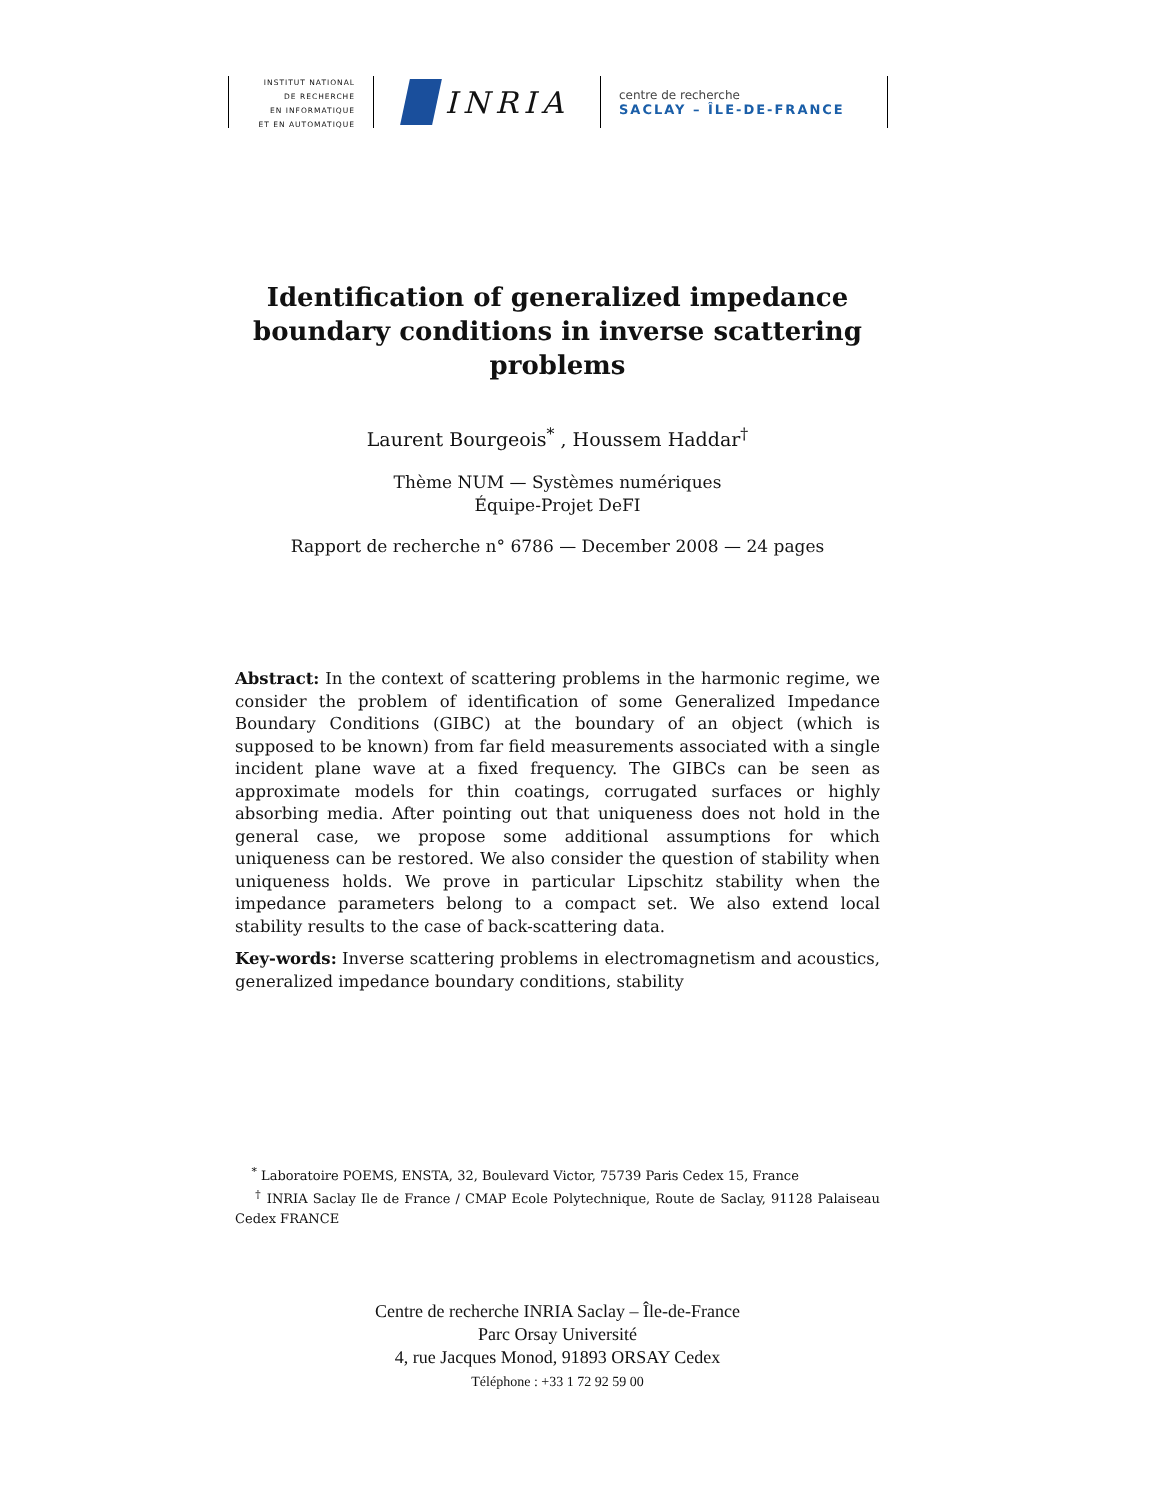INSTITUT NATIONAL
DE RECHERCHE
EN INFORMATIQUE
ET EN AUTOMATIQUE
INRIA
centre de recherche
SACLAY – ÎLE-DE-FRANCE
Identification of generalized impedance boundary conditions in inverse scattering problems
Laurent Bourgeois<sup>*</sup> , Houssem Haddar<sup>†</sup>
Thème NUM — Systèmes numériques
Équipe-Projet DeFI
Rapport de recherche n° 6786 — December 2008 — 24 pages
Abstract: In the context of scattering problems in the harmonic regime, we consider the problem of identification of some Generalized Impedance Boundary Conditions (GIBC) at the boundary of an object (which is supposed to be known) from far field measurements associated with a single incident plane wave at a fixed frequency. The GIBCs can be seen as approximate models for thin coatings, corrugated surfaces or highly absorbing media. After pointing out that uniqueness does not hold in the general case, we propose some additional assumptions for which uniqueness can be restored. We also consider the question of stability when uniqueness holds. We prove in particular Lipschitz stability when the impedance parameters belong to a compact set. We also extend local stability results to the case of back-scattering data.
Key-words: Inverse scattering problems in electromagnetism and acoustics, generalized impedance boundary conditions, stability
<sup>*</sup> Laboratoire POEMS, ENSTA, 32, Boulevard Victor, 75739 Paris Cedex 15, France
<sup>†</sup> INRIA Saclay Ile de France / CMAP Ecole Polytechnique, Route de Saclay, 91128 Palaiseau Cedex FRANCE
Centre de recherche INRIA Saclay – Île-de-France
Parc Orsay Université
4, rue Jacques Monod, 91893 ORSAY Cedex
Téléphone : +33 1 72 92 59 00